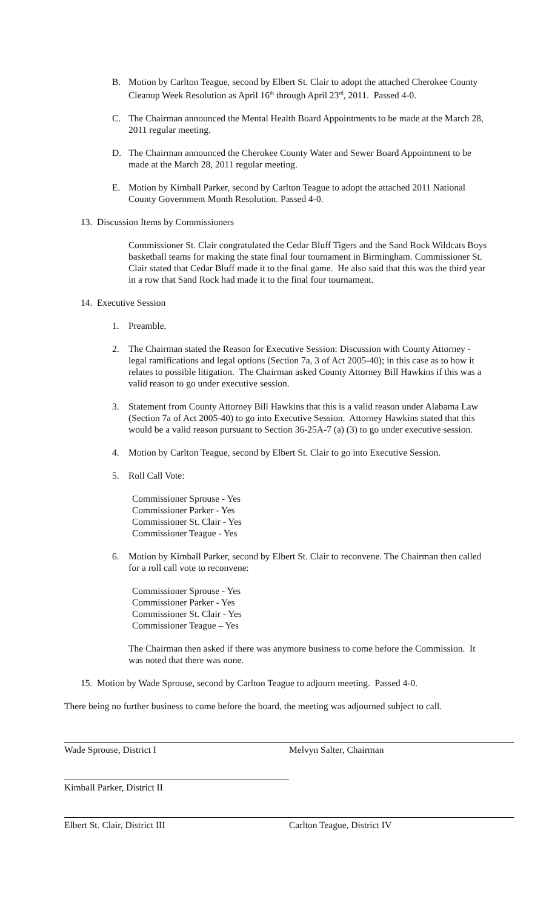B. Motion by Carlton Teague, second by Elbert St. Clair to adopt the attached Cherokee County Cleanup Week Resolution as April 16<sup>th</sup> through April 23<sup>rd</sup>, 2011. Passed 4-0.
C. The Chairman announced the Mental Health Board Appointments to be made at the March 28, 2011 regular meeting.
D. The Chairman announced the Cherokee County Water and Sewer Board Appointment to be made at the March 28, 2011 regular meeting.
E. Motion by Kimball Parker, second by Carlton Teague to adopt the attached 2011 National County Government Month Resolution. Passed 4-0.
13. Discussion Items by Commissioners
Commissioner St. Clair congratulated the Cedar Bluff Tigers and the Sand Rock Wildcats Boys basketball teams for making the state final four tournament in Birmingham. Commissioner St. Clair stated that Cedar Bluff made it to the final game. He also said that this was the third year in a row that Sand Rock had made it to the final four tournament.
14. Executive Session
1. Preamble.
2. The Chairman stated the Reason for Executive Session: Discussion with County Attorney - legal ramifications and legal options (Section 7a, 3 of Act 2005-40); in this case as to how it relates to possible litigation. The Chairman asked County Attorney Bill Hawkins if this was a valid reason to go under executive session.
3. Statement from County Attorney Bill Hawkins that this is a valid reason under Alabama Law (Section 7a of Act 2005-40) to go into Executive Session. Attorney Hawkins stated that this would be a valid reason pursuant to Section 36-25A-7 (a) (3) to go under executive session.
4. Motion by Carlton Teague, second by Elbert St. Clair to go into Executive Session.
5. Roll Call Vote:
Commissioner Sprouse - Yes
Commissioner Parker - Yes
Commissioner St. Clair - Yes
Commissioner Teague - Yes
6. Motion by Kimball Parker, second by Elbert St. Clair to reconvene. The Chairman then called for a roll call vote to reconvene:
Commissioner Sprouse - Yes
Commissioner Parker - Yes
Commissioner St. Clair - Yes
Commissioner Teague – Yes
The Chairman then asked if there was anymore business to come before the Commission. It was noted that there was none.
15. Motion by Wade Sprouse, second by Carlton Teague to adjourn meeting. Passed 4-0.
There being no further business to come before the board, the meeting was adjourned subject to call.
Wade Sprouse, District I Melvyn Salter, Chairman
Kimball Parker, District II
Elbert St. Clair, District III Carlton Teague, District IV